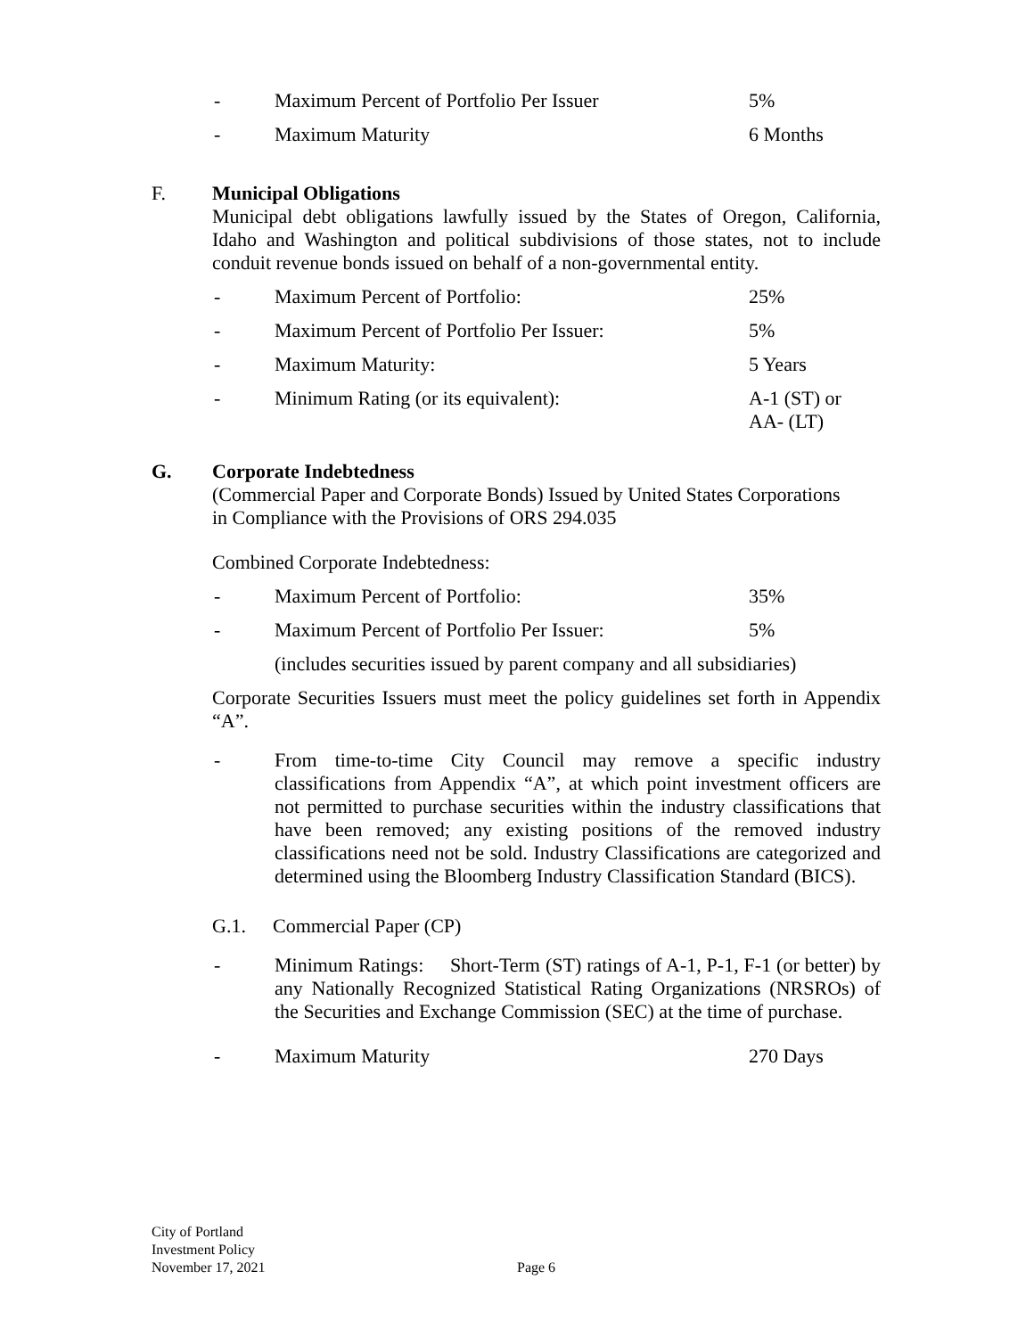- Maximum Percent of Portfolio Per Issuer 5%
- Maximum Maturity 6 Months
F. Municipal Obligations
Municipal debt obligations lawfully issued by the States of Oregon, California, Idaho and Washington and political subdivisions of those states, not to include conduit revenue bonds issued on behalf of a non-governmental entity.
- Maximum Percent of Portfolio: 25%
- Maximum Percent of Portfolio Per Issuer: 5%
- Maximum Maturity: 5 Years
- Minimum Rating (or its equivalent): A-1 (ST) or
AA- (LT)
G. Corporate Indebtedness
(Commercial Paper and Corporate Bonds) Issued by United States Corporations
in Compliance with the Provisions of ORS 294.035
Combined Corporate Indebtedness:
- Maximum Percent of Portfolio: 35%
- Maximum Percent of Portfolio Per Issuer: 5%
(includes securities issued by parent company and all subsidiaries)
Corporate Securities Issuers must meet the policy guidelines set forth in Appendix “A”.
- From time-to-time City Council may remove a specific industry classifications from Appendix “A”, at which point investment officers are not permitted to purchase securities within the industry classifications that have been removed; any existing positions of the removed industry classifications need not be sold. Industry Classifications are categorized and determined using the Bloomberg Industry Classification Standard (BICS).
G.1. Commercial Paper (CP)
- Minimum Ratings: Short-Term (ST) ratings of A-1, P-1, F-1 (or better) by any Nationally Recognized Statistical Rating Organizations (NRSROs) of the Securities and Exchange Commission (SEC) at the time of purchase.
- Maximum Maturity 270 Days
City of Portland
Investment Policy
November 17, 2021
Page 6